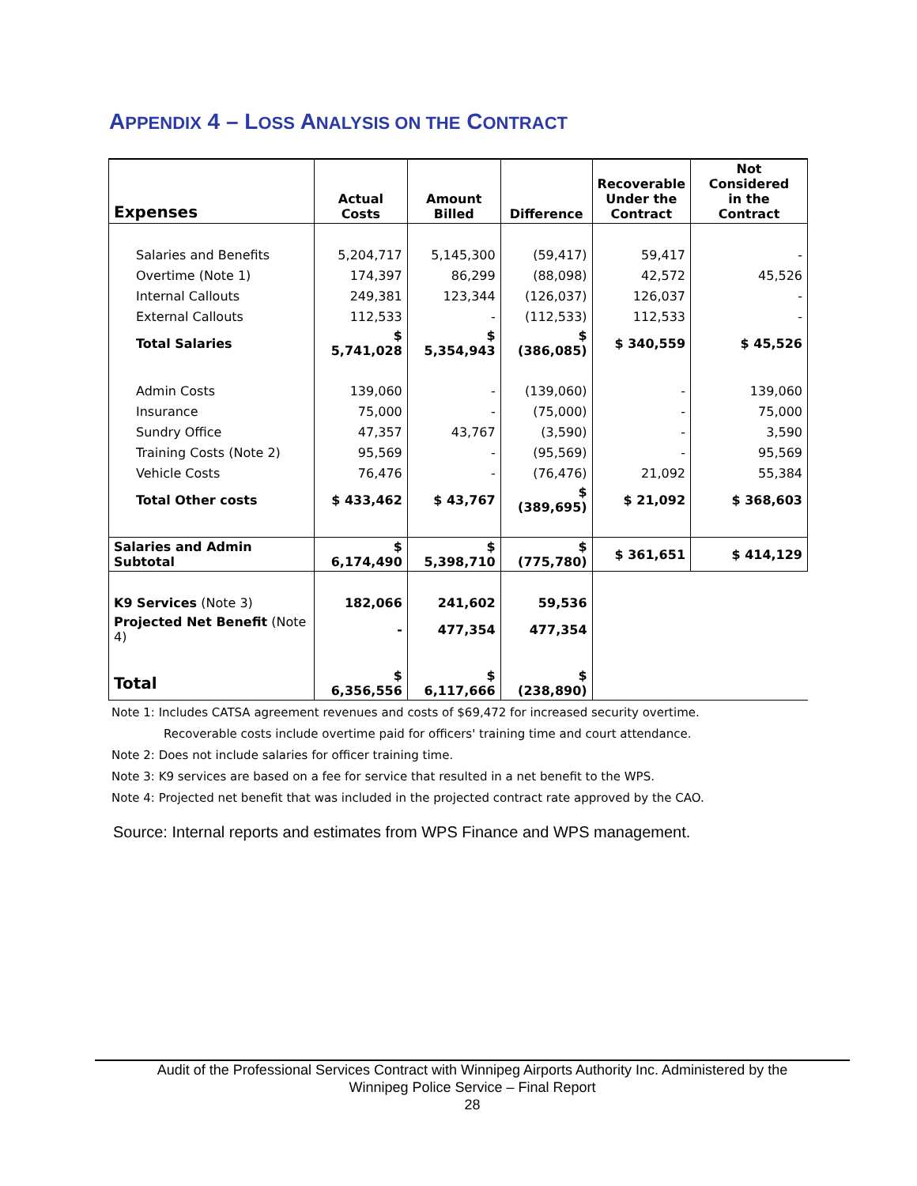APPENDIX 4 – LOSS ANALYSIS ON THE CONTRACT
| Expenses | Actual Costs | Amount Billed | Difference | Recoverable Under the Contract | Not Considered in the Contract |
| --- | --- | --- | --- | --- | --- |
| Salaries and Benefits | 5,204,717 | 5,145,300 | (59,417) | 59,417 | - |
| Overtime (Note 1) | 174,397 | 86,299 | (88,098) | 42,572 | 45,526 |
| Internal Callouts | 249,381 | 123,344 | (126,037) | 126,037 | - |
| External Callouts | 112,533 | - | (112,533) | 112,533 | - |
| Total Salaries | $ 5,741,028 | $ 5,354,943 | $ (386,085) | $ 340,559 | $ 45,526 |
| Admin Costs | 139,060 | - | (139,060) | - | 139,060 |
| Insurance | 75,000 | - | (75,000) | - | 75,000 |
| Sundry Office | 47,357 | 43,767 | (3,590) | - | 3,590 |
| Training Costs (Note 2) | 95,569 | - | (95,569) | - | 95,569 |
| Vehicle Costs | 76,476 | - | (76,476) | 21,092 | 55,384 |
| Total Other costs | $ 433,462 | $ 43,767 | $ (389,695) | $ 21,092 | $ 368,603 |
| Salaries and Admin Subtotal | $ 6,174,490 | $ 5,398,710 | $ (775,780) | $ 361,651 | $ 414,129 |
| K9 Services (Note 3) | 182,066 | 241,602 | 59,536 | | |
| Projected Net Benefit (Note 4) | - | 477,354 | 477,354 | | |
| Total | $ 6,356,556 | $ 6,117,666 | $ (238,890) | | |
Note 1: Includes CATSA agreement revenues and costs of $69,472 for increased security overtime.
Recoverable costs include overtime paid for officers' training time and court attendance.
Note 2: Does not include salaries for officer training time.
Note 3: K9 services are based on a fee for service that resulted in a net benefit to the WPS.
Note 4: Projected net benefit that was included in the projected contract rate approved by the CAO.
Source: Internal reports and estimates from WPS Finance and WPS management.
Audit of the Professional Services Contract with Winnipeg Airports Authority Inc. Administered by the
Winnipeg Police Service – Final Report
28